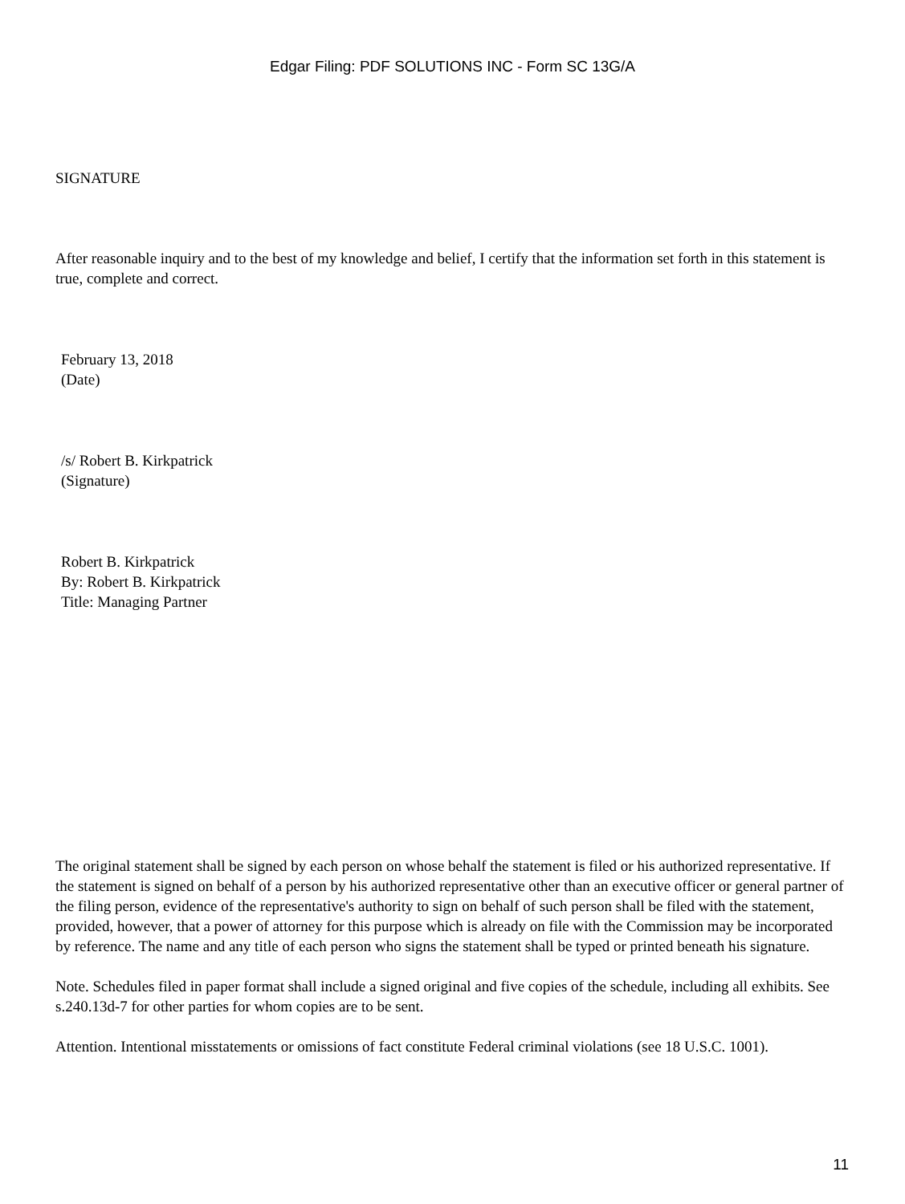Edgar Filing: PDF SOLUTIONS INC - Form SC 13G/A
SIGNATURE
After reasonable inquiry and to the best of my knowledge and belief, I certify that the information set forth in this statement is true, complete and correct.
February 13, 2018
(Date)
/s/ Robert B. Kirkpatrick
(Signature)
Robert B. Kirkpatrick
By: Robert B. Kirkpatrick
Title: Managing Partner
The original statement shall be signed by each person on whose behalf the statement is filed or his authorized representative. If the statement is signed on behalf of a person by his authorized representative other than an executive officer or general partner of the filing person, evidence of the representative's authority to sign on behalf of such person shall be filed with the statement, provided, however, that a power of attorney for this purpose which is already on file with the Commission may be incorporated by reference. The name and any title of each person who signs the statement shall be typed or printed beneath his signature.
Note. Schedules filed in paper format shall include a signed original and five copies of the schedule, including all exhibits. See s.240.13d-7 for other parties for whom copies are to be sent.
Attention. Intentional misstatements or omissions of fact constitute Federal criminal violations (see 18 U.S.C. 1001).
11